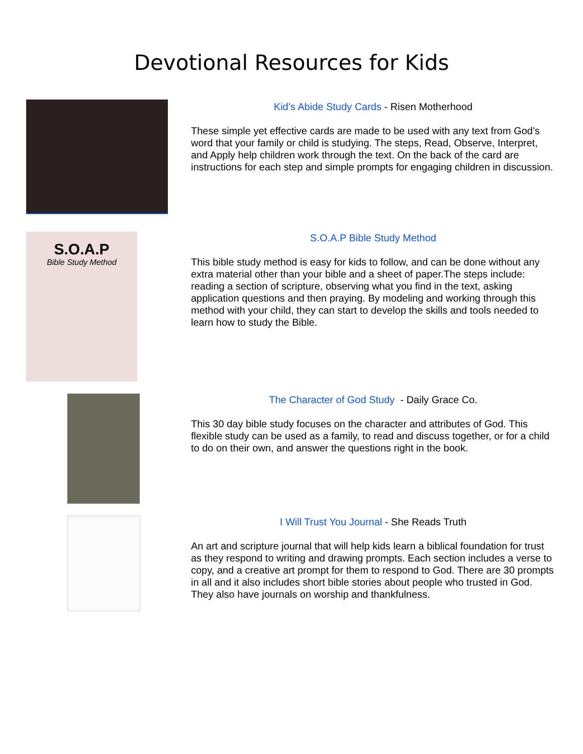Devotional Resources for Kids
Kid’s Abide Study Cards - Risen Motherhood
These simple yet effective cards are made to be used with any text from God’s word that your family or child is studying. The steps, Read, Observe, Interpret, and Apply help children work through the text. On the back of the card are instructions for each step and simple prompts for engaging children in discussion.
S.O.A.P
Bible Study Method
S.O.A.P Bible Study Method
This bible study method is easy for kids to follow, and can be done without any extra material other than your bible and a sheet of paper.The steps include: reading a section of scripture, observing what you find in the text, asking application questions and then praying. By modeling and working through this method with your child, they can start to develop the skills and tools needed to learn how to study the Bible.
The Character of God Study - Daily Grace Co.
This 30 day bible study focuses on the character and attributes of God. This flexible study can be used as a family, to read and discuss together, or for a child to do on their own, and answer the questions right in the book.
I Will Trust You Journal - She Reads Truth
An art and scripture journal that will help kids learn a biblical foundation for trust as they respond to writing and drawing prompts. Each section includes a verse to copy, and a creative art prompt for them to respond to God. There are 30 prompts in all and it also includes short bible stories about people who trusted in God. They also have journals on worship and thankfulness.